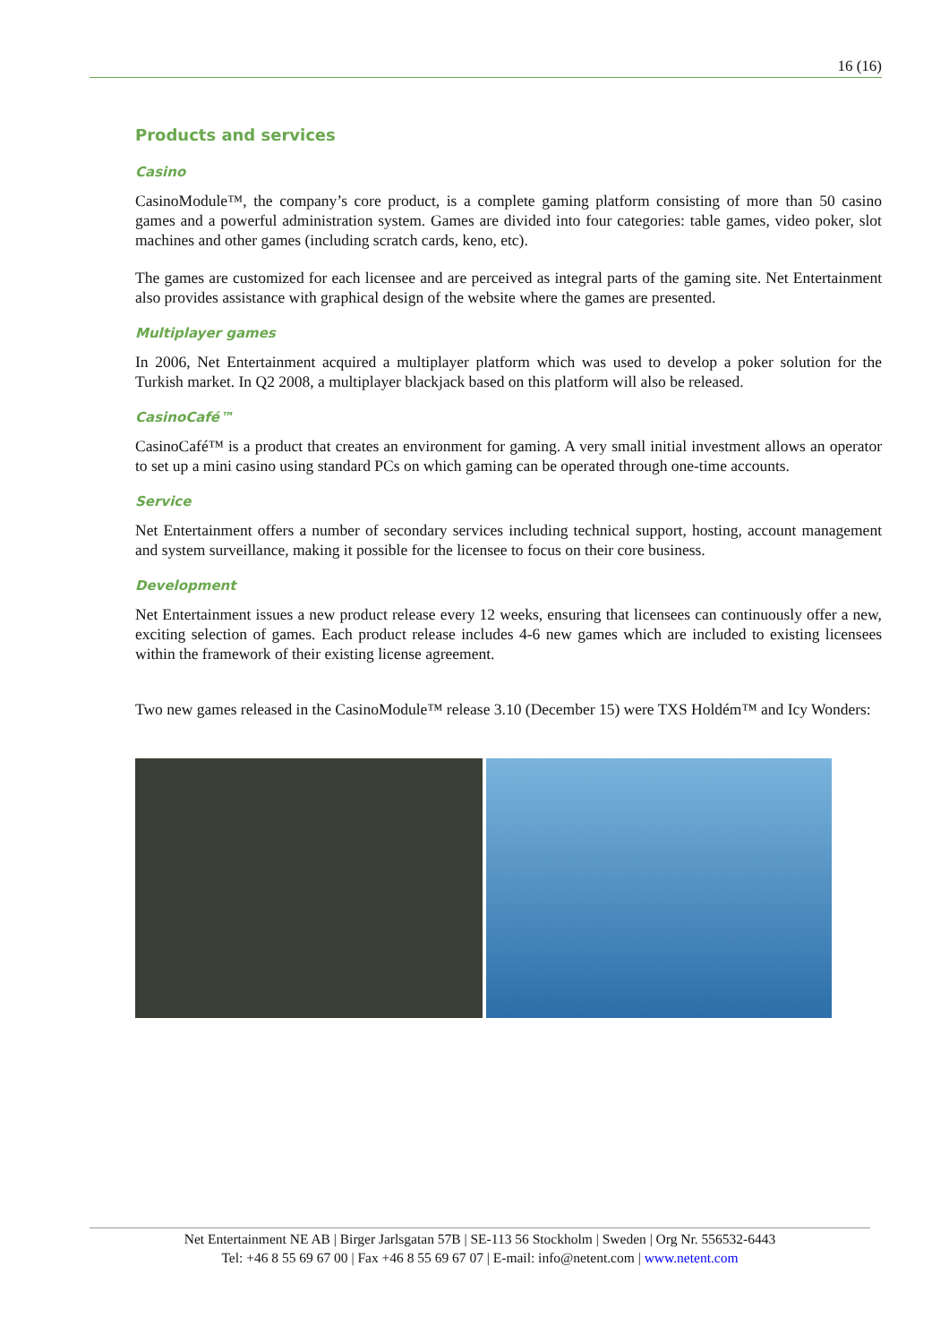16 (16)
Products and services
Casino
CasinoModule™, the company’s core product, is a complete gaming platform consisting of more than 50 casino games and a powerful administration system. Games are divided into four categories: table games, video poker, slot machines and other games (including scratch cards, keno, etc).
The games are customized for each licensee and are perceived as integral parts of the gaming site. Net Entertainment also provides assistance with graphical design of the website where the games are presented.
Multiplayer games
In 2006, Net Entertainment acquired a multiplayer platform which was used to develop a poker solution for the Turkish market. In Q2 2008, a multiplayer blackjack based on this platform will also be released.
CasinoCafé™
CasinoCafé™ is a product that creates an environment for gaming. A very small initial investment allows an operator to set up a mini casino using standard PCs on which gaming can be operated through one-time accounts.
Service
Net Entertainment offers a number of secondary services including technical support, hosting, account management and system surveillance, making it possible for the licensee to focus on their core business.
Development
Net Entertainment issues a new product release every 12 weeks, ensuring that licensees can continuously offer a new, exciting selection of games. Each product release includes 4-6 new games which are included to existing licensees within the framework of their existing license agreement.
Two new games released in the CasinoModule™ release 3.10 (December 15) were TXS Holdém™ and Icy Wonders:
Net Entertainment NE AB | Birger Jarlsgatan 57B | SE-113 56 Stockholm | Sweden | Org Nr. 556532-6443
Tel: +46 8 55 69 67 00 | Fax +46 8 55 69 67 07 | E-mail: info@netent.com | www.netent.com